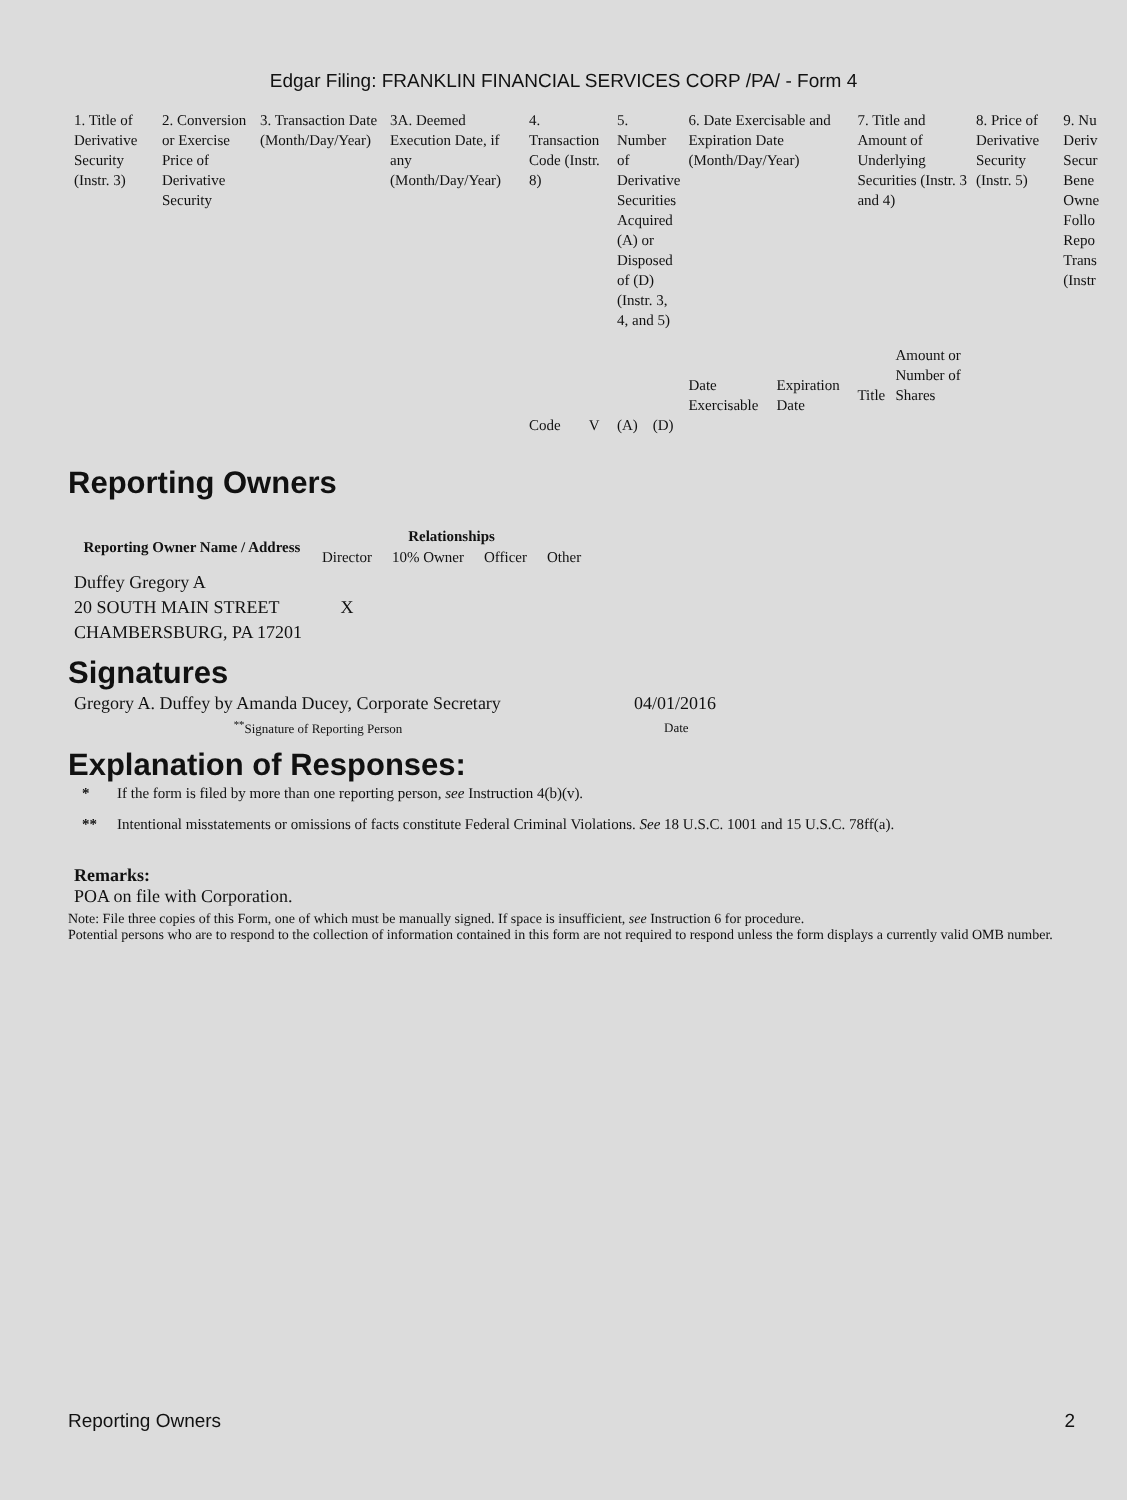Edgar Filing: FRANKLIN FINANCIAL SERVICES CORP /PA/ - Form 4
| 1. Title of Derivative Security (Instr. 3) | 2. Conversion or Exercise Price of Derivative Security | 3. Transaction Date (Month/Day/Year) | 3A. Deemed Execution Date, if any (Month/Day/Year) | 4. Transaction Code (Instr. 8) | | 5. Number of Derivative Securities Acquired (A) or Disposed of (D) (Instr. 3, 4, and 5) | | 6. Date Exercisable and Expiration Date (Month/Day/Year) | | 7. Title and Amount of Underlying Securities (Instr. 3 and 4) | | 8. Price of Derivative Security (Instr. 5) | 9. Nu Deriv Secur Bene Owne Follo Repo Trans (Instr |
| --- | --- | --- | --- | --- | --- | --- | --- | --- | --- | --- | --- | --- | --- |
| | | | | | | | | Date Exercisable | Expiration Date | Title | Amount or Number of Shares | | |
| | | | | Code | V | (A) | (D) | | | | | | |
Reporting Owners
| Reporting Owner Name / Address | Relationships | | | |
| --- | --- | --- | --- | --- |
| | Director | 10% Owner | Officer | Other |
| Duffey Gregory A 20 SOUTH MAIN STREET CHAMBERSBURG, PA 17201 | X | | | |
Signatures
| Gregory A. Duffey by Amanda Ducey, Corporate Secretary | 04/01/2016 |
| <sup>**</sup> Signature of Reporting Person | Date |
Explanation of Responses:
| * | If the form is filed by more than one reporting person, see Instruction 4(b)(v). |
| ** | Intentional misstatements or omissions of facts constitute Federal Criminal Violations. See 18 U.S.C. 1001 and 15 U.S.C. 78ff(a). |
Remarks:
POA on file with Corporation.
Note: File three copies of this Form, one of which must be manually signed. If space is insufficient, see Instruction 6 for procedure.
Potential persons who are to respond to the collection of information contained in this form are not required to respond unless the form displays a currently valid OMB number.
Reporting Owners 2